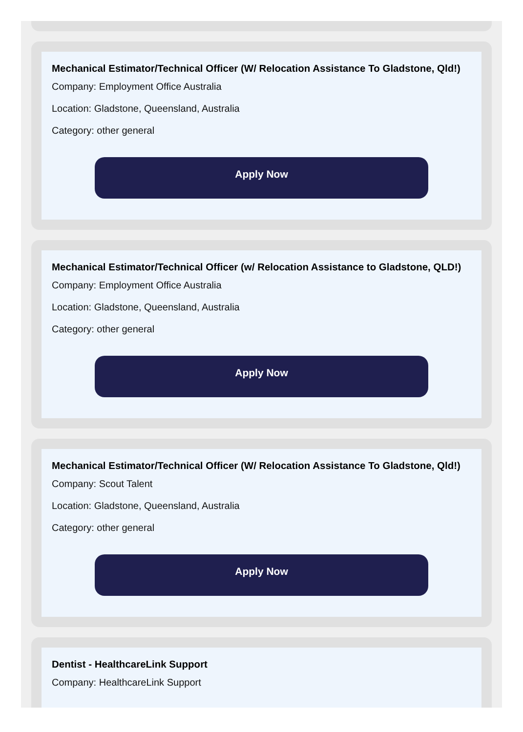Mechanical Estimator/Technical Officer (W/ Relocation Assistance To Gladstone, Qld!)
Company: Employment Office Australia
Location: Gladstone, Queensland, Australia
Category: other general
Apply Now
Mechanical Estimator/Technical Officer (w/ Relocation Assistance to Gladstone, QLD!)
Company: Employment Office Australia
Location: Gladstone, Queensland, Australia
Category: other general
Apply Now
Mechanical Estimator/Technical Officer (W/ Relocation Assistance To Gladstone, Qld!)
Company: Scout Talent
Location: Gladstone, Queensland, Australia
Category: other general
Apply Now
Dentist - HealthcareLink Support
Company: HealthcareLink Support